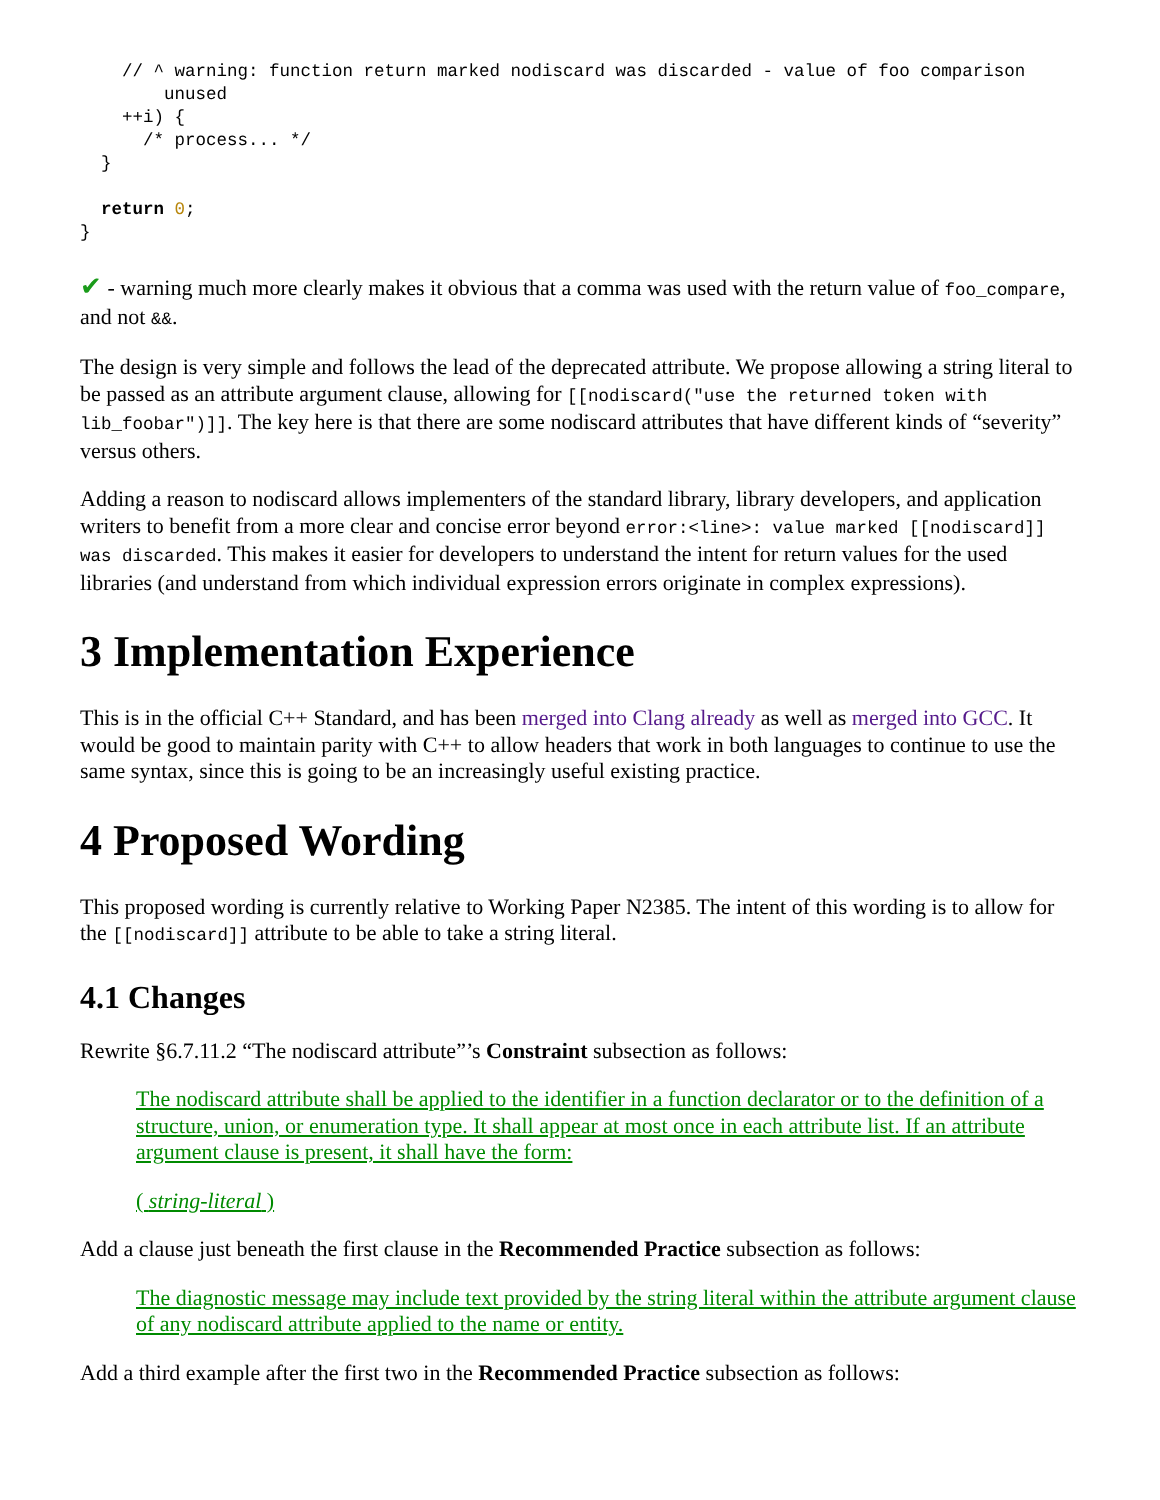// ^ warning: function return marked nodiscard was discarded - value of foo comparison
        unused
    ++i) {
      /* process... */
  }

  return 0;
}
✔ - warning much more clearly makes it obvious that a comma was used with the return value of foo_compare, and not &&.
The design is very simple and follows the lead of the deprecated attribute. We propose allowing a string literal to be passed as an attribute argument clause, allowing for [[nodiscard("use the returned token with lib_foobar")]]. The key here is that there are some nodiscard attributes that have different kinds of “severity” versus others.
Adding a reason to nodiscard allows implementers of the standard library, library developers, and application writers to benefit from a more clear and concise error beyond error:<line>: value marked [[nodiscard]] was discarded. This makes it easier for developers to understand the intent for return values for the used libraries (and understand from which individual expression errors originate in complex expressions).
3 Implementation Experience
This is in the official C++ Standard, and has been merged into Clang already as well as merged into GCC. It would be good to maintain parity with C++ to allow headers that work in both languages to continue to use the same syntax, since this is going to be an increasingly useful existing practice.
4 Proposed Wording
This proposed wording is currently relative to Working Paper N2385. The intent of this wording is to allow for the [[nodiscard]] attribute to be able to take a string literal.
4.1 Changes
Rewrite §6.7.11.2 “The nodiscard attribute”’s Constraint subsection as follows:
The nodiscard attribute shall be applied to the identifier in a function declarator or to the definition of a structure, union, or enumeration type. It shall appear at most once in each attribute list. If an attribute argument clause is present, it shall have the form:
( string-literal )
Add a clause just beneath the first clause in the Recommended Practice subsection as follows:
The diagnostic message may include text provided by the string literal within the attribute argument clause of any nodiscard attribute applied to the name or entity.
Add a third example after the first two in the Recommended Practice subsection as follows: